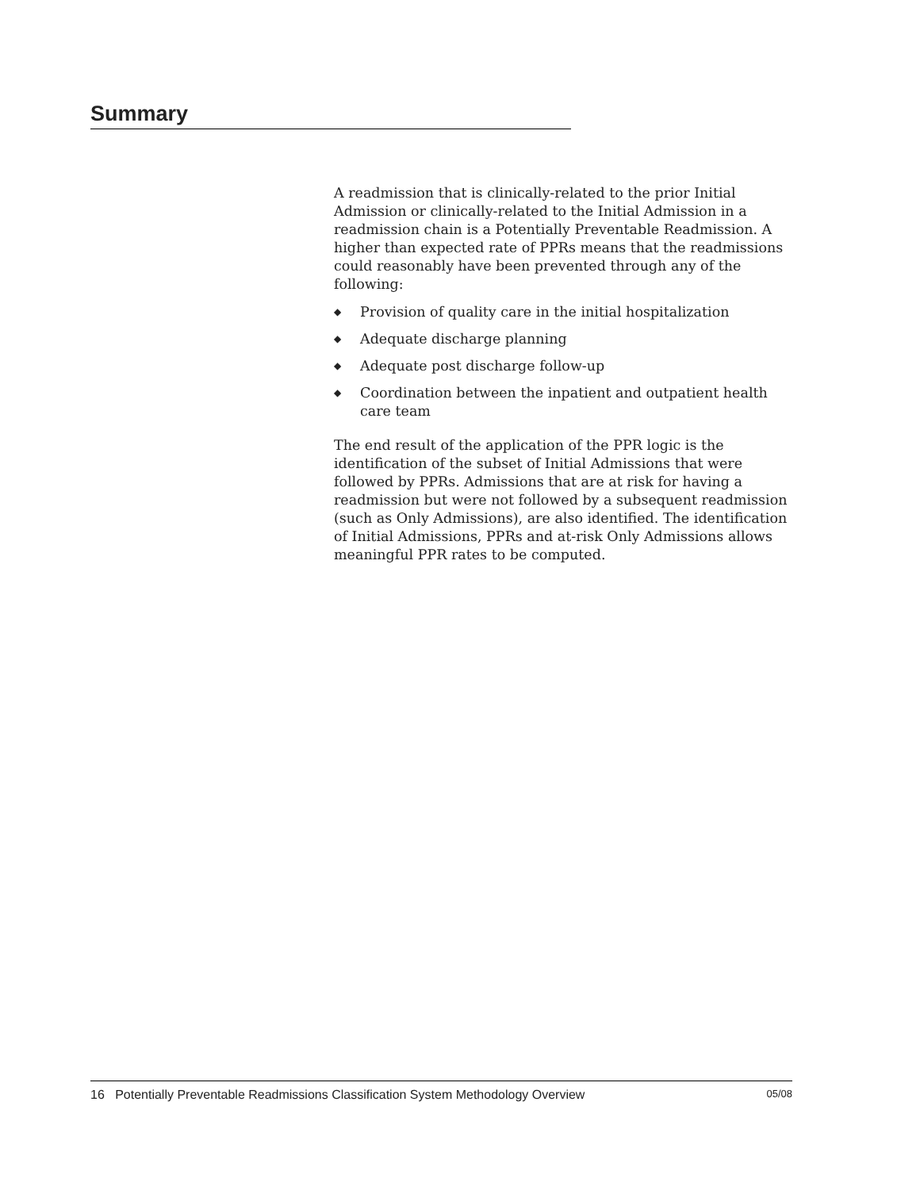Summary
A readmission that is clinically-related to the prior Initial Admission or clinically-related to the Initial Admission in a readmission chain is a Potentially Preventable Readmission. A higher than expected rate of PPRs means that the readmissions could reasonably have been prevented through any of the following:
◆ Provision of quality care in the initial hospitalization
◆ Adequate discharge planning
◆ Adequate post discharge follow-up
◆ Coordination between the inpatient and outpatient health care team
The end result of the application of the PPR logic is the identification of the subset of Initial Admissions that were followed by PPRs. Admissions that are at risk for having a readmission but were not followed by a subsequent readmission (such as Only Admissions), are also identified. The identification of Initial Admissions, PPRs and at-risk Only Admissions allows meaningful PPR rates to be computed.
16 Potentially Preventable Readmissions Classification System Methodology Overview 05/08